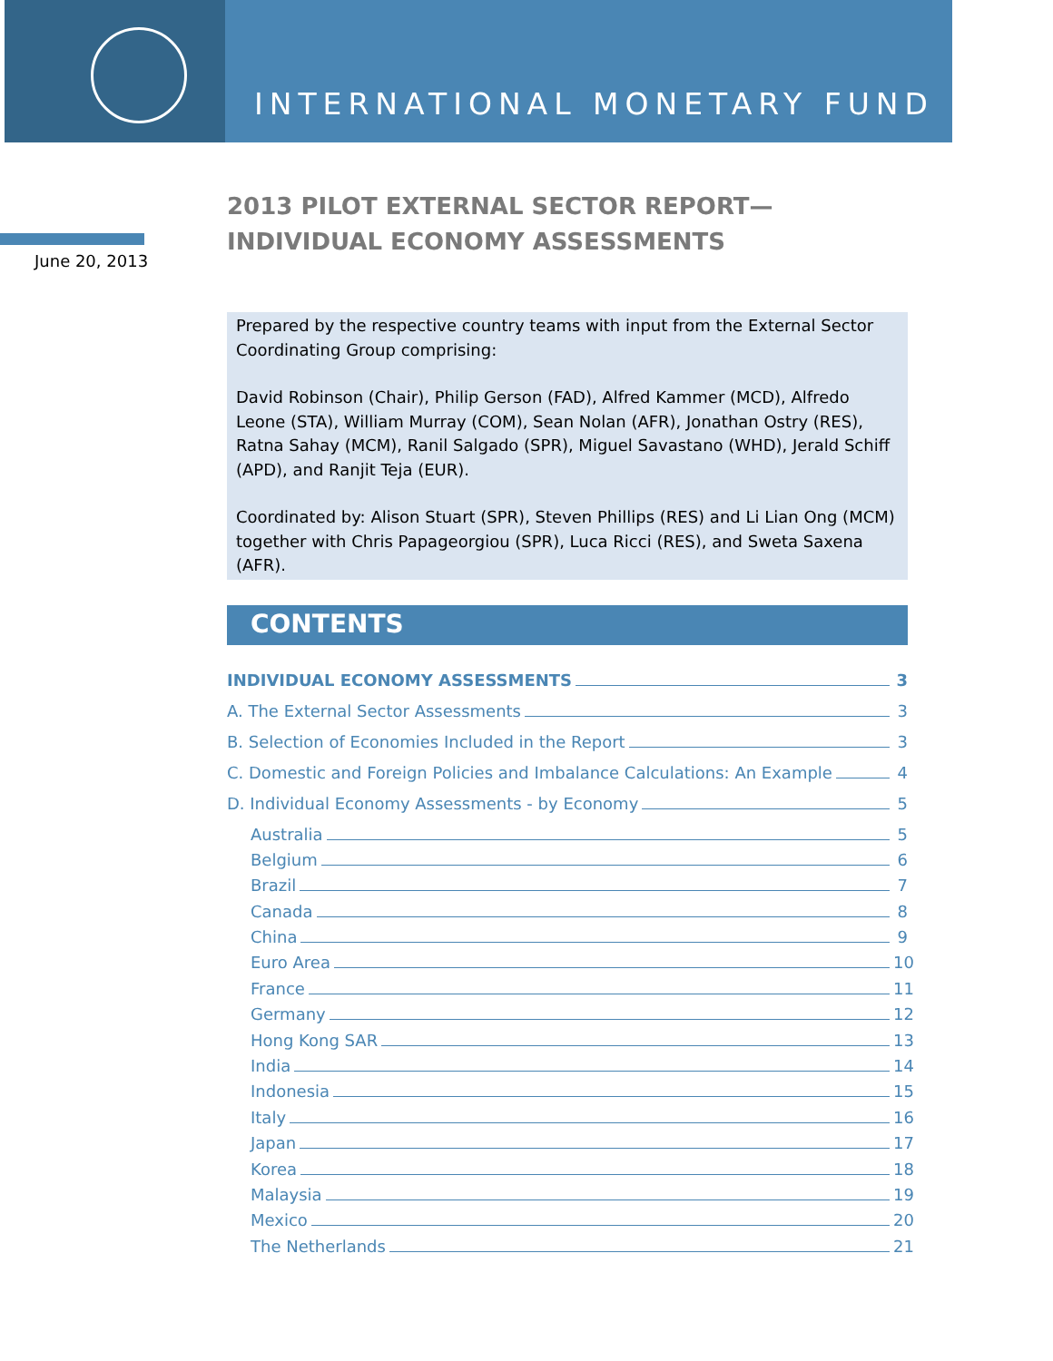INTERNATIONAL MONETARY FUND
June 20, 2013
2013 PILOT EXTERNAL SECTOR REPORT—
INDIVIDUAL ECONOMY ASSESSMENTS
Prepared by the respective country teams with input from the External Sector Coordinating Group comprising:
David Robinson (Chair), Philip Gerson (FAD), Alfred Kammer (MCD), Alfredo Leone (STA), William Murray (COM), Sean Nolan (AFR), Jonathan Ostry (RES), Ratna Sahay (MCM), Ranil Salgado (SPR), Miguel Savastano (WHD), Jerald Schiff (APD), and Ranjit Teja (EUR).
Coordinated by: Alison Stuart (SPR), Steven Phillips (RES) and Li Lian Ong (MCM) together with Chris Papageorgiou (SPR), Luca Ricci (RES), and Sweta Saxena (AFR).
CONTENTS
INDIVIDUAL ECONOMY ASSESSMENTS 3
A. The External Sector Assessments 3
B. Selection of Economies Included in the Report 3
C. Domestic and Foreign Policies and Imbalance Calculations: An Example 4
D. Individual Economy Assessments - by Economy 5
Australia 5
Belgium 6
Brazil 7
Canada 8
China 9
Euro Area 10
France 11
Germany 12
Hong Kong SAR 13
India 14
Indonesia 15
Italy 16
Japan 17
Korea 18
Malaysia 19
Mexico 20
The Netherlands 21